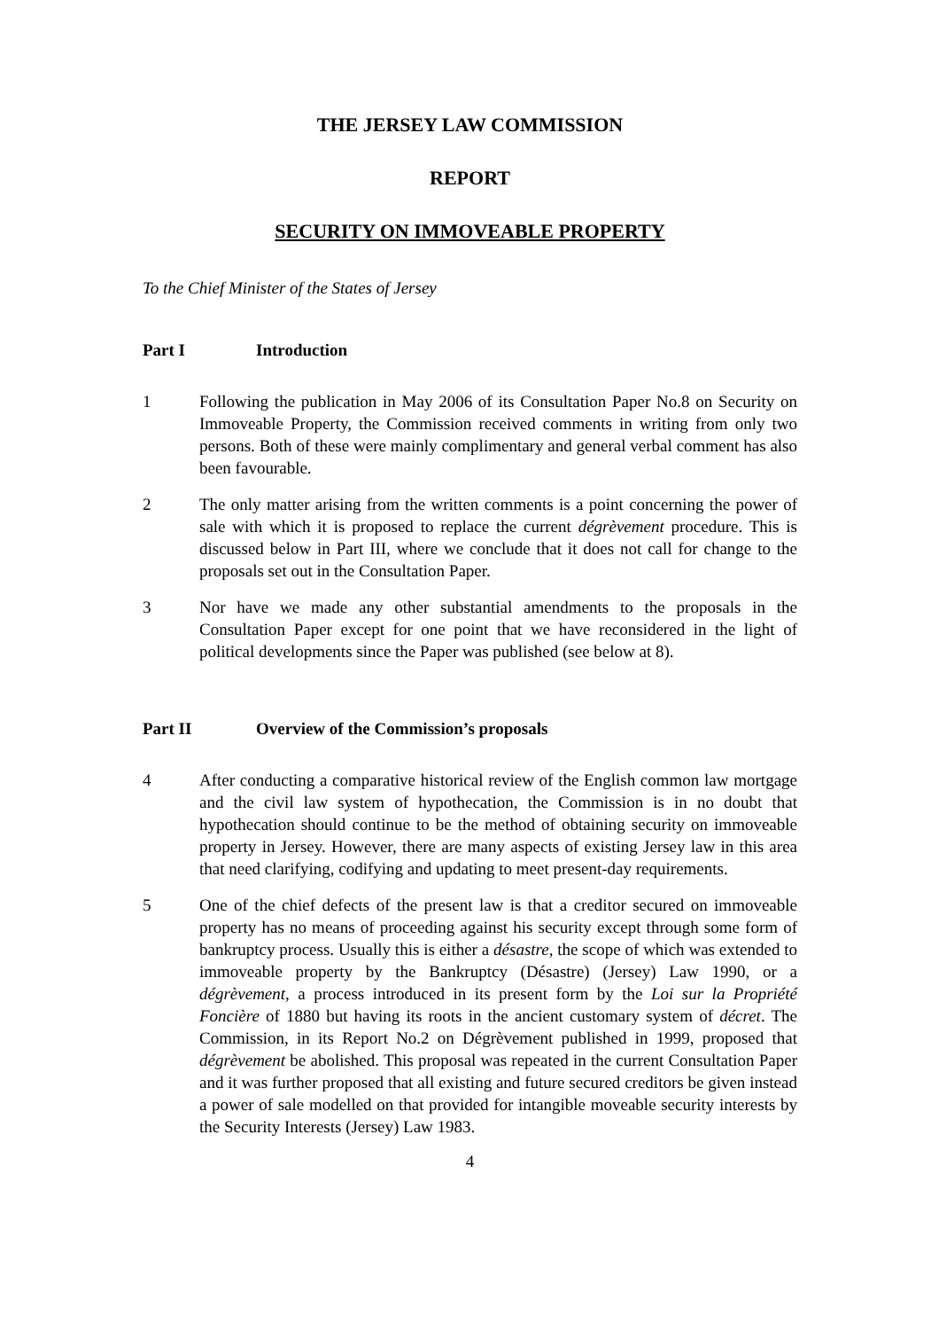THE JERSEY LAW COMMISSION
REPORT
SECURITY ON IMMOVEABLE PROPERTY
To the Chief Minister of the States of Jersey
Part I Introduction
1 Following the publication in May 2006 of its Consultation Paper No.8 on Security on Immoveable Property, the Commission received comments in writing from only two persons. Both of these were mainly complimentary and general verbal comment has also been favourable.
2 The only matter arising from the written comments is a point concerning the power of sale with which it is proposed to replace the current dégrèvement procedure. This is discussed below in Part III, where we conclude that it does not call for change to the proposals set out in the Consultation Paper.
3 Nor have we made any other substantial amendments to the proposals in the Consultation Paper except for one point that we have reconsidered in the light of political developments since the Paper was published (see below at 8).
Part II Overview of the Commission’s proposals
4 After conducting a comparative historical review of the English common law mortgage and the civil law system of hypothecation, the Commission is in no doubt that hypothecation should continue to be the method of obtaining security on immoveable property in Jersey. However, there are many aspects of existing Jersey law in this area that need clarifying, codifying and updating to meet present-day requirements.
5 One of the chief defects of the present law is that a creditor secured on immoveable property has no means of proceeding against his security except through some form of bankruptcy process. Usually this is either a désastre, the scope of which was extended to immoveable property by the Bankruptcy (Désastre) (Jersey) Law 1990, or a dégrèvement, a process introduced in its present form by the Loi sur la Propriété Foncière of 1880 but having its roots in the ancient customary system of décret. The Commission, in its Report No.2 on Dégrèvement published in 1999, proposed that dégrèvement be abolished. This proposal was repeated in the current Consultation Paper and it was further proposed that all existing and future secured creditors be given instead a power of sale modelled on that provided for intangible moveable security interests by the Security Interests (Jersey) Law 1983.
4